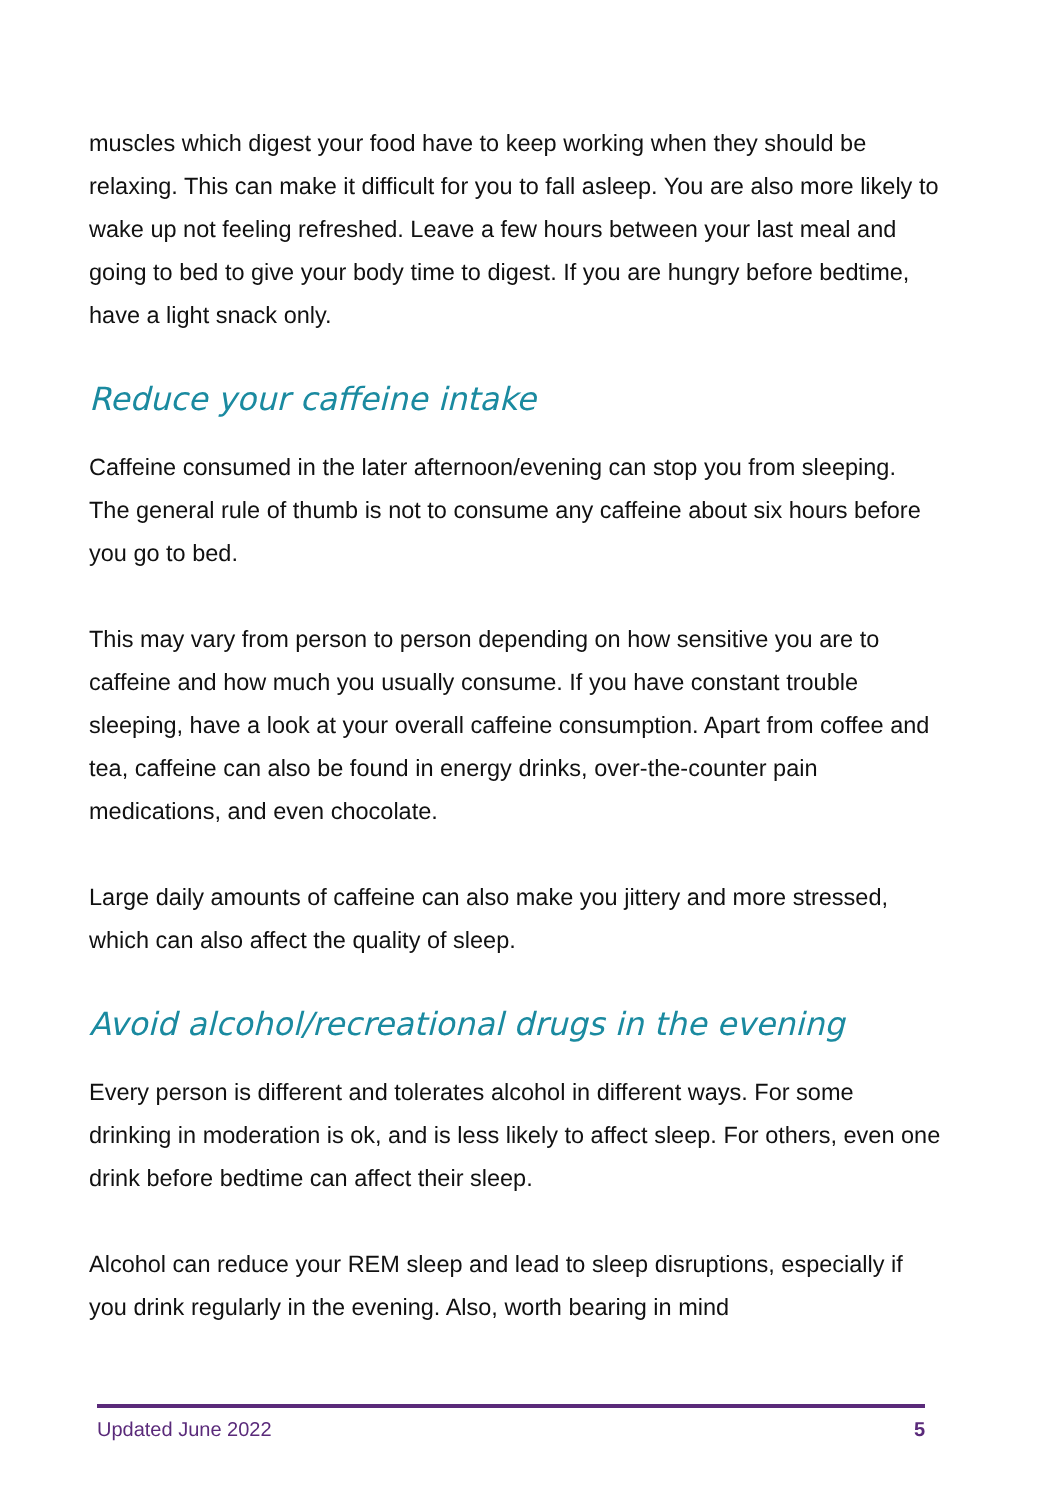muscles which digest your food have to keep working when they should be relaxing. This can make it difficult for you to fall asleep. You are also more likely to wake up not feeling refreshed. Leave a few hours between your last meal and going to bed to give your body time to digest. If you are hungry before bedtime, have a light snack only.
Reduce your caffeine intake
Caffeine consumed in the later afternoon/evening can stop you from sleeping. The general rule of thumb is not to consume any caffeine about six hours before you go to bed.
This may vary from person to person depending on how sensitive you are to caffeine and how much you usually consume. If you have constant trouble sleeping, have a look at your overall caffeine consumption. Apart from coffee and tea, caffeine can also be found in energy drinks, over-the-counter pain medications, and even chocolate.
Large daily amounts of caffeine can also make you jittery and more stressed, which can also affect the quality of sleep.
Avoid alcohol/recreational drugs in the evening
Every person is different and tolerates alcohol in different ways. For some drinking in moderation is ok, and is less likely to affect sleep. For others, even one drink before bedtime can affect their sleep.
Alcohol can reduce your REM sleep and lead to sleep disruptions, especially if you drink regularly in the evening. Also, worth bearing in mind
Updated June 2022 5